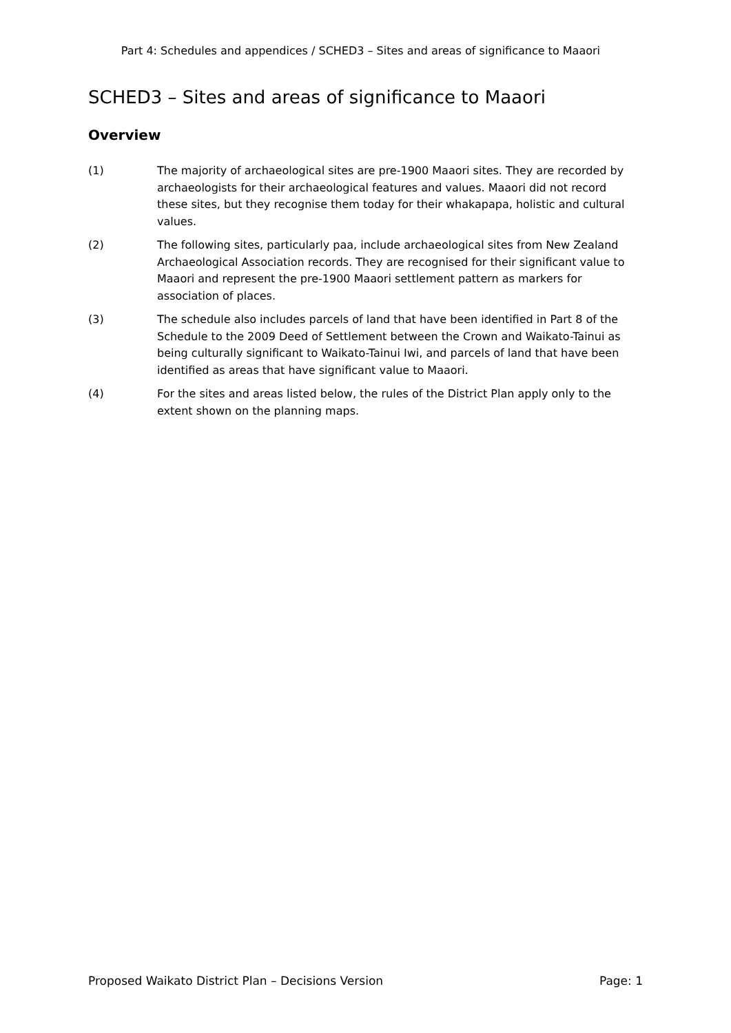Part 4: Schedules and appendices / SCHED3 – Sites and areas of significance to Maaori
SCHED3 – Sites and areas of significance to Maaori
Overview
(1) The majority of archaeological sites are pre-1900 Maaori sites. They are recorded by archaeologists for their archaeological features and values. Maaori did not record these sites, but they recognise them today for their whakapapa, holistic and cultural values.
(2) The following sites, particularly paa, include archaeological sites from New Zealand Archaeological Association records. They are recognised for their significant value to Maaori and represent the pre-1900 Maaori settlement pattern as markers for association of places.
(3) The schedule also includes parcels of land that have been identified in Part 8 of the Schedule to the 2009 Deed of Settlement between the Crown and Waikato-Tainui as being culturally significant to Waikato-Tainui Iwi, and parcels of land that have been identified as areas that have significant value to Maaori.
(4) For the sites and areas listed below, the rules of the District Plan apply only to the extent shown on the planning maps.
Proposed Waikato District Plan – Decisions Version Page: 1